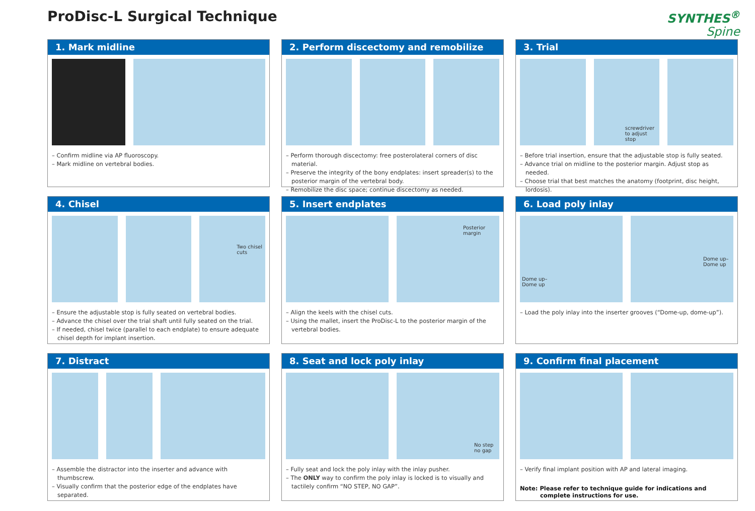ProDisc-L Surgical Technique
SYNTHES<sup>®</sup>
Spine
1. Mark midline
– Confirm midline via AP fluoroscopy.
– Mark midline on vertebral bodies.
2. Perform discectomy and remobilize
– Perform thorough discectomy: free posterolateral corners of disc material.
– Preserve the integrity of the bony endplates: insert spreader(s) to the posterior margin of the vertebral body.
– Remobilize the disc space; continue discectomy as needed.
3. Trial
screwdriver to adjust stop
– Before trial insertion, ensure that the adjustable stop is fully seated.
– Advance trial on midline to the posterior margin. Adjust stop as needed.
– Choose trial that best matches the anatomy (footprint, disc height, lordosis).
4. Chisel
Two chisel cuts
– Ensure the adjustable stop is fully seated on vertebral bodies.
– Advance the chisel over the trial shaft until fully seated on the trial.
– If needed, chisel twice (parallel to each endplate) to ensure adequate chisel depth for implant insertion.
5. Insert endplates
Posterior margin
– Align the keels with the chisel cuts.
– Using the mallet, insert the ProDisc-L to the posterior margin of the vertebral bodies.
6. Load poly inlay
Dome up–
Dome up
Dome up–
Dome up
– Load the poly inlay into the inserter grooves (“Dome-up, dome-up”).
7. Distract
– Assemble the distractor into the inserter and advance with thumbscrew.
– Visually confirm that the posterior edge of the endplates have separated.
8. Seat and lock poly inlay
No step
no gap
– Fully seat and lock the poly inlay with the inlay pusher.
– The ONLY way to confirm the poly inlay is locked is to visually and tactilely confirm “NO STEP, NO GAP”.
9. Confirm final placement
– Verify final implant position with AP and lateral imaging.
Note: Please refer to technique guide for indications and
complete instructions for use.